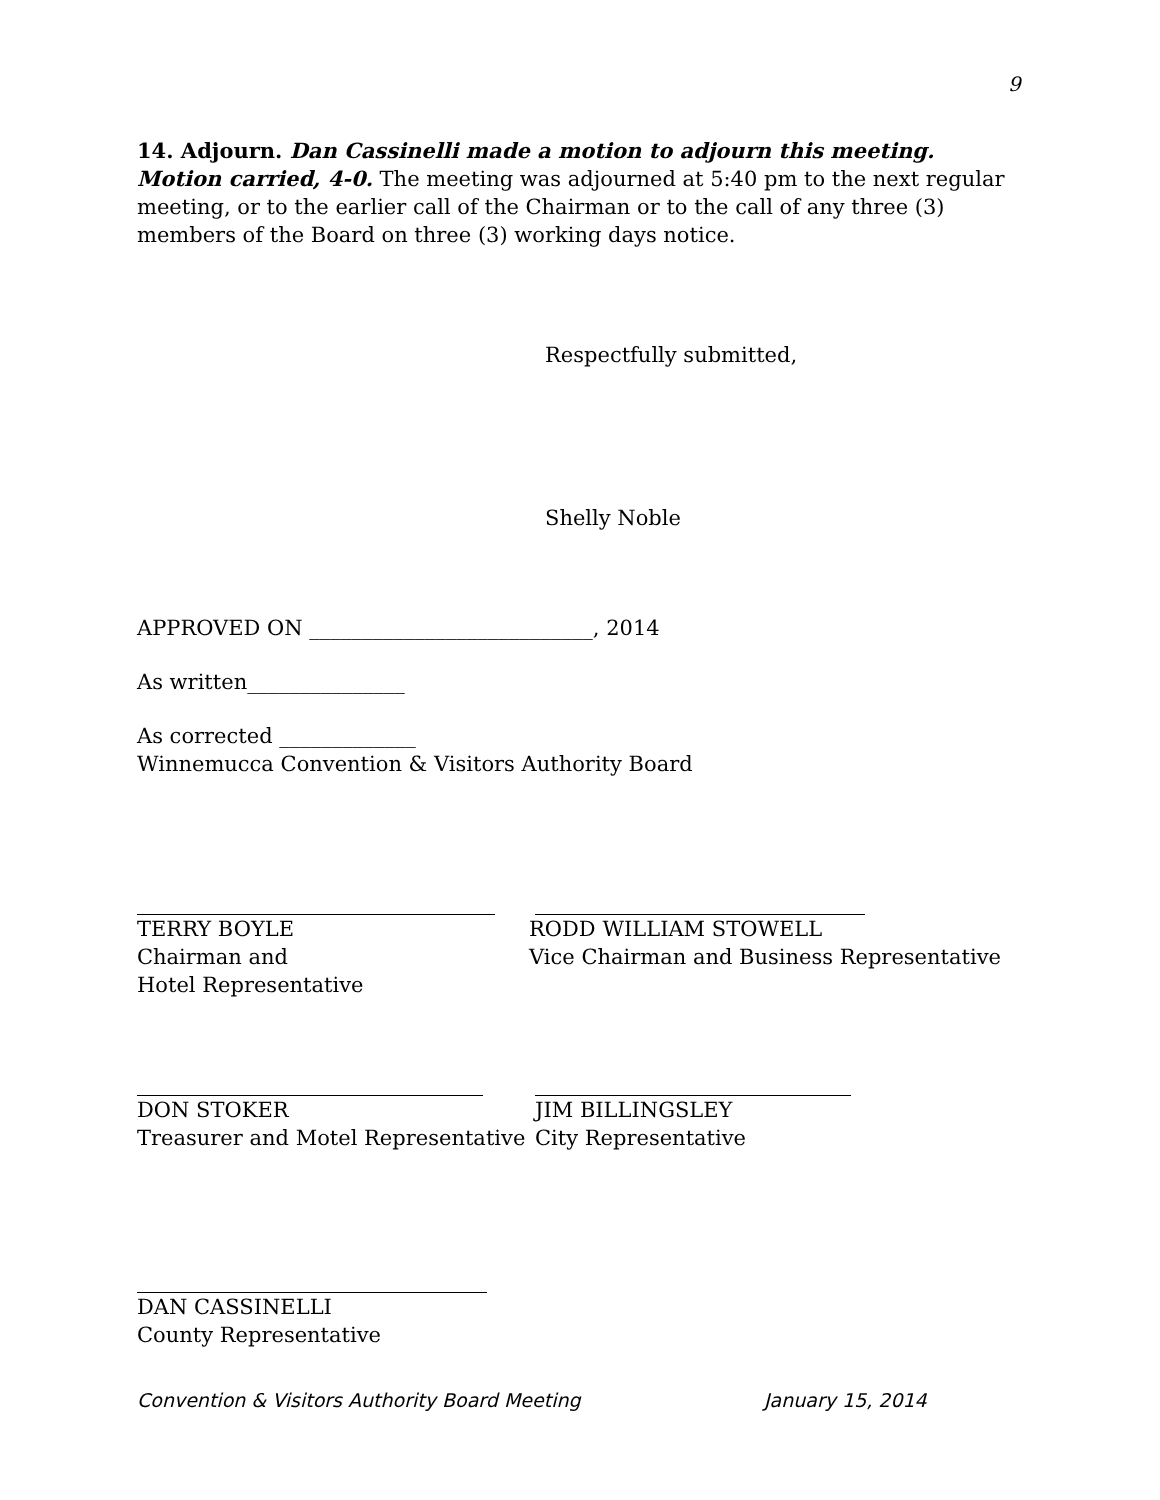9
14. Adjourn. Dan Cassinelli made a motion to adjourn this meeting. Motion carried, 4-0. The meeting was adjourned at 5:40 pm to the next regular meeting, or to the earlier call of the Chairman or to the call of any three (3) members of the Board on three (3) working days notice.
Respectfully submitted,
Shelly Noble
APPROVED ON ___________________________, 2014
As written_______________
As corrected _____________
Winnemucca Convention & Visitors Authority Board
TERRY BOYLE
Chairman and
Hotel Representative
RODD WILLIAM STOWELL
Vice Chairman and Business Representative
DON STOKER
Treasurer and Motel Representative
JIM BILLINGSLEY
City Representative
DAN CASSINELLI
County Representative
Convention & Visitors Authority Board Meeting January 15, 2014